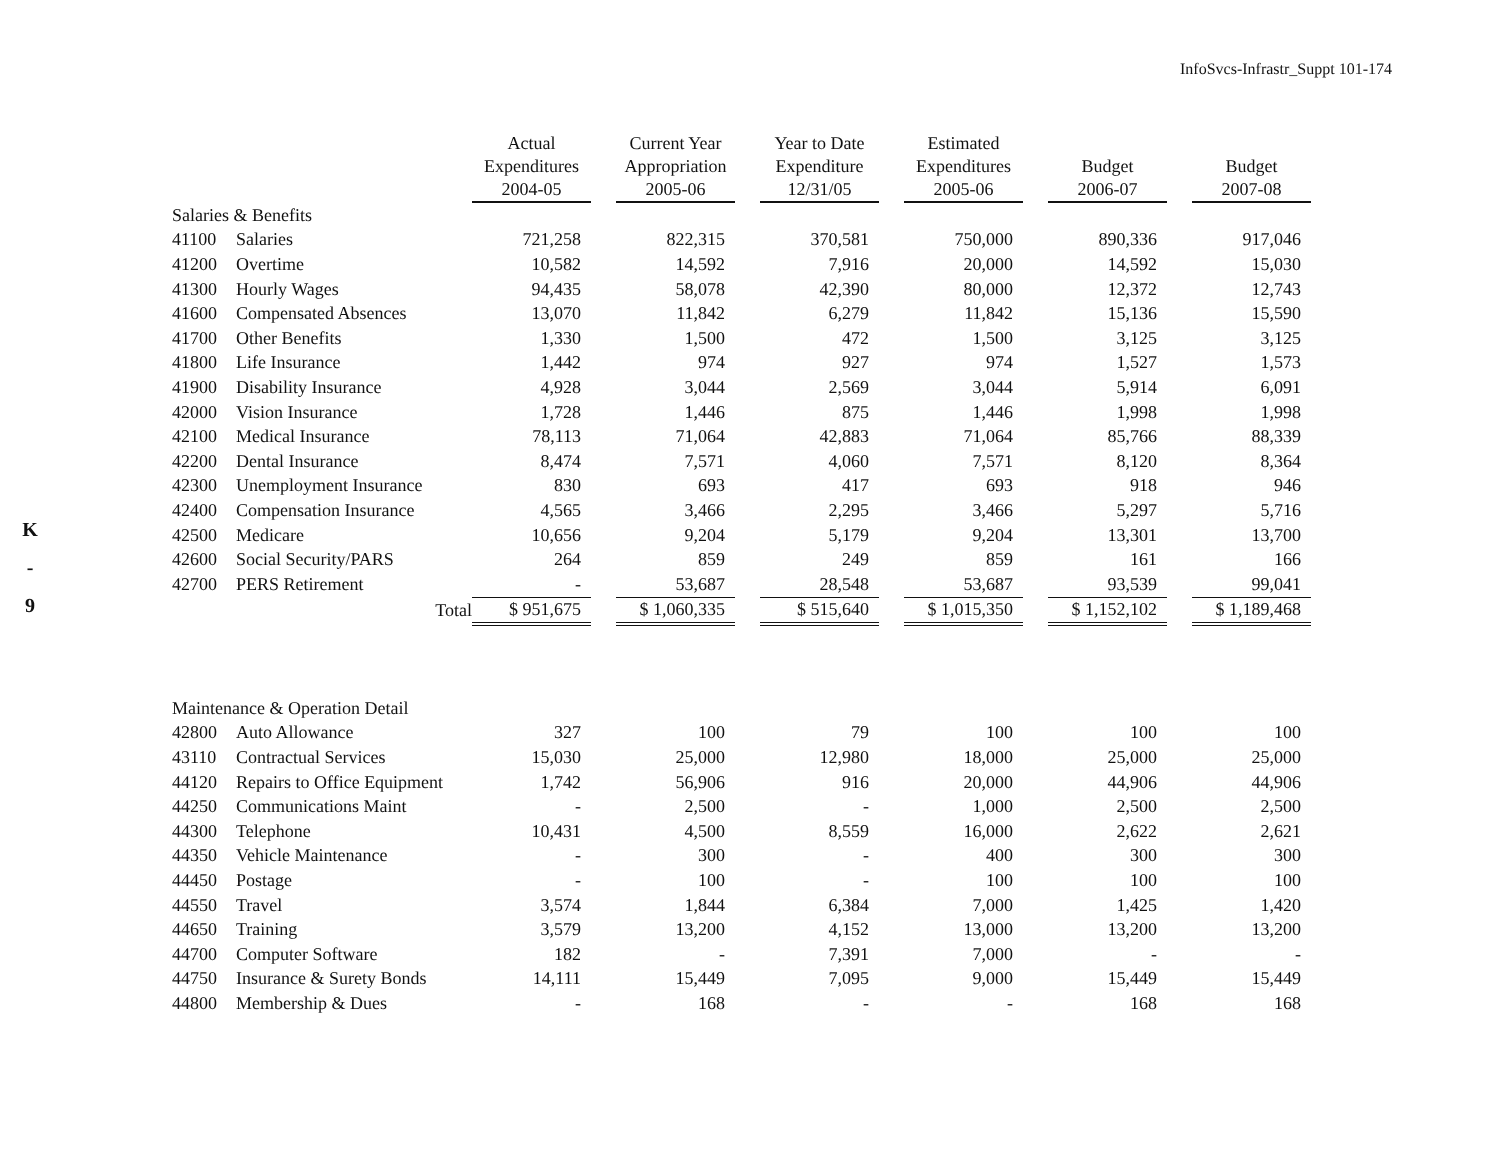K
-
9
InfoSvcs-Infrastr_Suppt 101-174
| | | Actual Expenditures 2004-05 | | Current Year Appropriation 2005-06 | | Year to Date Expenditure 12/31/05 | | Estimated Expenditures 2005-06 | | Budget 2006-07 | | Budget 2007-08 |
| --- | --- | --- | --- | --- | --- | --- | --- | --- | --- | --- | --- | --- |
| Salaries & Benefits | | | | | | | | | | | | |
| 41100 | Salaries | 721,258 | | 822,315 | | 370,581 | | 750,000 | | 890,336 | | 917,046 |
| 41200 | Overtime | 10,582 | | 14,592 | | 7,916 | | 20,000 | | 14,592 | | 15,030 |
| 41300 | Hourly Wages | 94,435 | | 58,078 | | 42,390 | | 80,000 | | 12,372 | | 12,743 |
| 41600 | Compensated Absences | 13,070 | | 11,842 | | 6,279 | | 11,842 | | 15,136 | | 15,590 |
| 41700 | Other Benefits | 1,330 | | 1,500 | | 472 | | 1,500 | | 3,125 | | 3,125 |
| 41800 | Life Insurance | 1,442 | | 974 | | 927 | | 974 | | 1,527 | | 1,573 |
| 41900 | Disability Insurance | 4,928 | | 3,044 | | 2,569 | | 3,044 | | 5,914 | | 6,091 |
| 42000 | Vision Insurance | 1,728 | | 1,446 | | 875 | | 1,446 | | 1,998 | | 1,998 |
| 42100 | Medical Insurance | 78,113 | | 71,064 | | 42,883 | | 71,064 | | 85,766 | | 88,339 |
| 42200 | Dental Insurance | 8,474 | | 7,571 | | 4,060 | | 7,571 | | 8,120 | | 8,364 |
| 42300 | Unemployment Insurance | 830 | | 693 | | 417 | | 693 | | 918 | | 946 |
| 42400 | Compensation Insurance | 4,565 | | 3,466 | | 2,295 | | 3,466 | | 5,297 | | 5,716 |
| 42500 | Medicare | 10,656 | | 9,204 | | 5,179 | | 9,204 | | 13,301 | | 13,700 |
| 42600 | Social Security/PARS | 264 | | 859 | | 249 | | 859 | | 161 | | 166 |
| 42700 | PERS Retirement | - | | 53,687 | | 28,548 | | 53,687 | | 93,539 | | 99,041 |
| | Total | $ 951,675 | | $ 1,060,335 | | $ 515,640 | | $ 1,015,350 | | $ 1,152,102 | | $ 1,189,468 |
| Maintenance & Operation Detail | | | | | | | | | | | | |
| 42800 | Auto Allowance | 327 | | 100 | | 79 | | 100 | | 100 | | 100 |
| 43110 | Contractual Services | 15,030 | | 25,000 | | 12,980 | | 18,000 | | 25,000 | | 25,000 |
| 44120 | Repairs to Office Equipment | 1,742 | | 56,906 | | 916 | | 20,000 | | 44,906 | | 44,906 |
| 44250 | Communications Maint | - | | 2,500 | | - | | 1,000 | | 2,500 | | 2,500 |
| 44300 | Telephone | 10,431 | | 4,500 | | 8,559 | | 16,000 | | 2,622 | | 2,621 |
| 44350 | Vehicle Maintenance | - | | 300 | | - | | 400 | | 300 | | 300 |
| 44450 | Postage | - | | 100 | | - | | 100 | | 100 | | 100 |
| 44550 | Travel | 3,574 | | 1,844 | | 6,384 | | 7,000 | | 1,425 | | 1,420 |
| 44650 | Training | 3,579 | | 13,200 | | 4,152 | | 13,000 | | 13,200 | | 13,200 |
| 44700 | Computer Software | 182 | | - | | 7,391 | | 7,000 | | - | | - |
| 44750 | Insurance & Surety Bonds | 14,111 | | 15,449 | | 7,095 | | 9,000 | | 15,449 | | 15,449 |
| 44800 | Membership & Dues | - | | 168 | | - | | - | | 168 | | 168 |